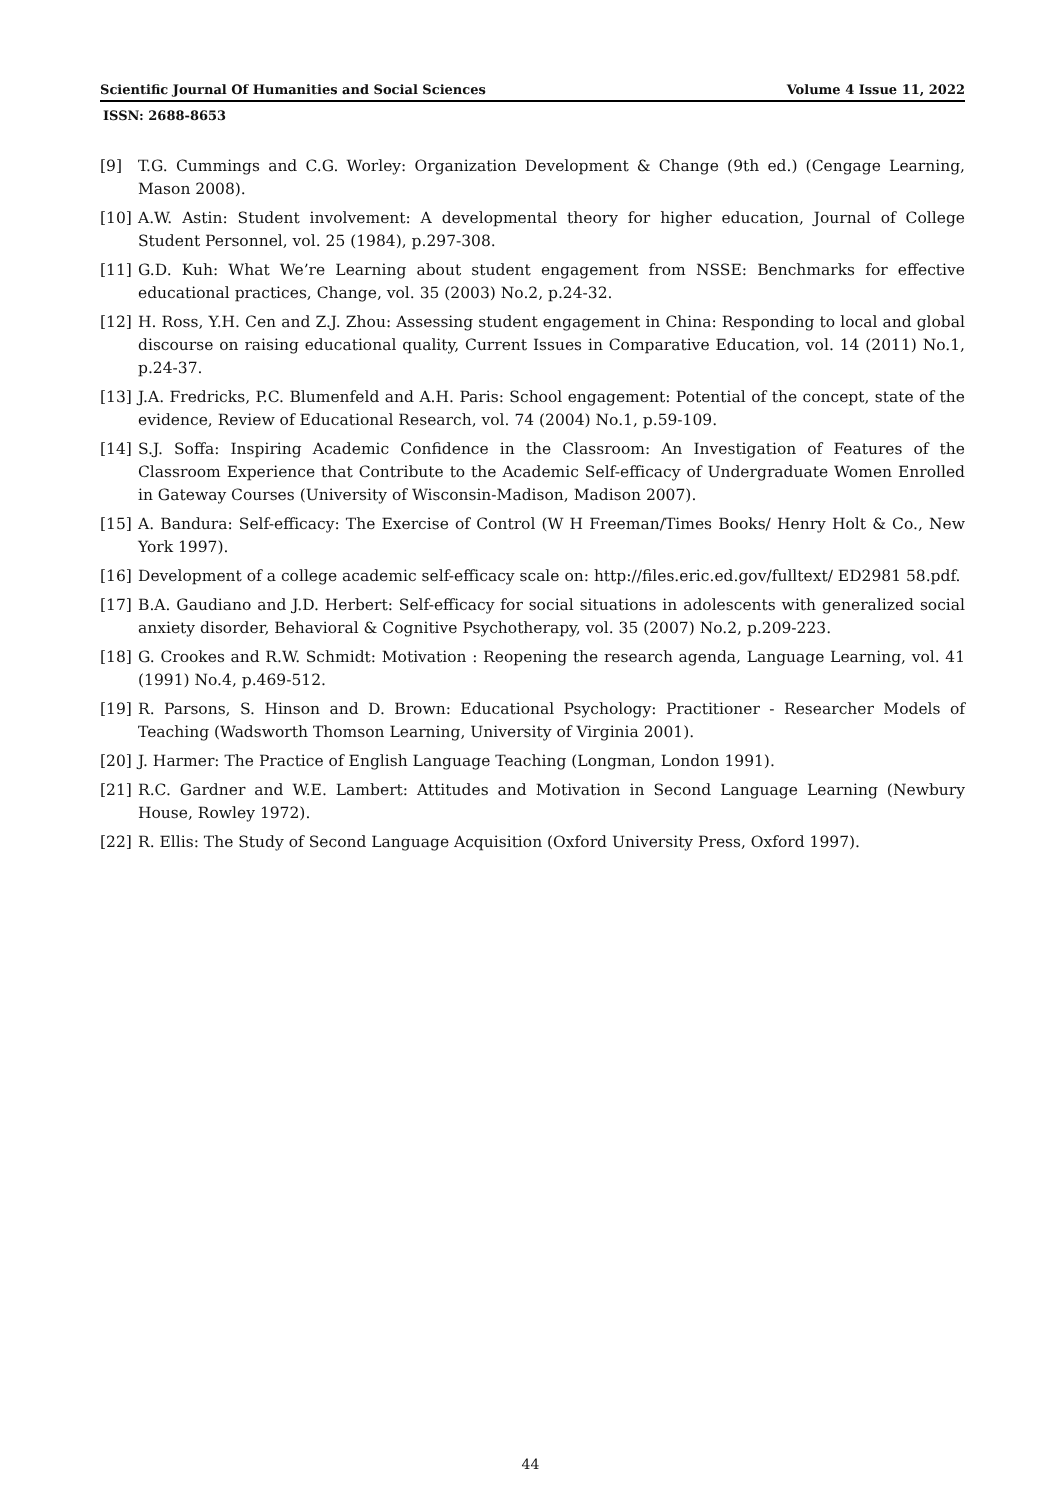Scientific Journal Of Humanities and Social Sciences Volume 4 Issue 11, 2022
ISSN: 2688-8653
[9] T.G. Cummings and C.G. Worley: Organization Development & Change (9th ed.) (Cengage Learning, Mason 2008).
[10] A.W. Astin: Student involvement: A developmental theory for higher education, Journal of College Student Personnel, vol. 25 (1984), p.297-308.
[11] G.D. Kuh: What We’re Learning about student engagement from NSSE: Benchmarks for effective educational practices, Change, vol. 35 (2003) No.2, p.24-32.
[12] H. Ross, Y.H. Cen and Z.J. Zhou: Assessing student engagement in China: Responding to local and global discourse on raising educational quality, Current Issues in Comparative Education, vol. 14 (2011) No.1, p.24-37.
[13] J.A. Fredricks, P.C. Blumenfeld and A.H. Paris: School engagement: Potential of the concept, state of the evidence, Review of Educational Research, vol. 74 (2004) No.1, p.59-109.
[14] S.J. Soffa: Inspiring Academic Confidence in the Classroom: An Investigation of Features of the Classroom Experience that Contribute to the Academic Self-efficacy of Undergraduate Women Enrolled in Gateway Courses (University of Wisconsin-Madison, Madison 2007).
[15] A. Bandura: Self-efficacy: The Exercise of Control (W H Freeman/Times Books/ Henry Holt & Co., New York 1997).
[16] Development of a college academic self-efficacy scale on: http://files.eric.ed.gov/fulltext/ ED2981 58.pdf.
[17] B.A. Gaudiano and J.D. Herbert: Self-efficacy for social situations in adolescents with generalized social anxiety disorder, Behavioral & Cognitive Psychotherapy, vol. 35 (2007) No.2, p.209-223.
[18] G. Crookes and R.W. Schmidt: Motivation : Reopening the research agenda, Language Learning, vol. 41 (1991) No.4, p.469-512.
[19] R. Parsons, S. Hinson and D. Brown: Educational Psychology: Practitioner - Researcher Models of Teaching (Wadsworth Thomson Learning, University of Virginia 2001).
[20] J. Harmer: The Practice of English Language Teaching (Longman, London 1991).
[21] R.C. Gardner and W.E. Lambert: Attitudes and Motivation in Second Language Learning (Newbury House, Rowley 1972).
[22] R. Ellis: The Study of Second Language Acquisition (Oxford University Press, Oxford 1997).
44